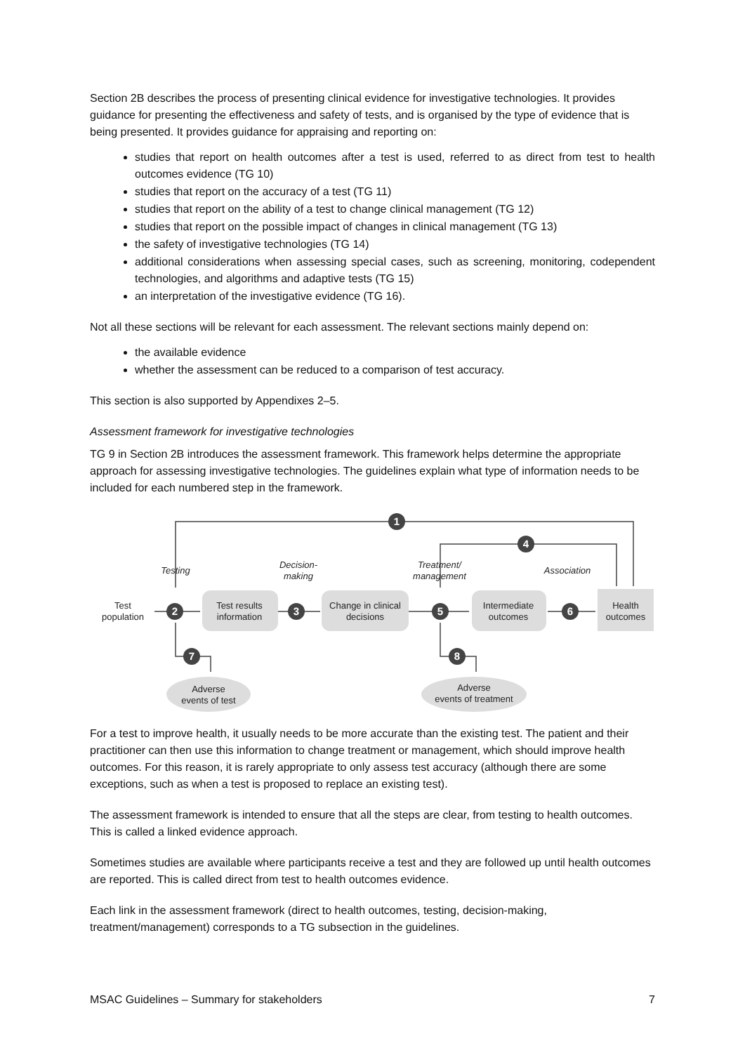Section 2B describes the process of presenting clinical evidence for investigative technologies. It provides guidance for presenting the effectiveness and safety of tests, and is organised by the type of evidence that is being presented. It provides guidance for appraising and reporting on:
studies that report on health outcomes after a test is used, referred to as direct from test to health outcomes evidence (TG 10)
studies that report on the accuracy of a test (TG 11)
studies that report on the ability of a test to change clinical management (TG 12)
studies that report on the possible impact of changes in clinical management (TG 13)
the safety of investigative technologies (TG 14)
additional considerations when assessing special cases, such as screening, monitoring, codependent technologies, and algorithms and adaptive tests (TG 15)
an interpretation of the investigative evidence (TG 16).
Not all these sections will be relevant for each assessment. The relevant sections mainly depend on:
the available evidence
whether the assessment can be reduced to a comparison of test accuracy.
This section is also supported by Appendixes 2–5.
Assessment framework for investigative technologies
TG 9 in Section 2B introduces the assessment framework. This framework helps determine the appropriate approach for assessing investigative technologies. The guidelines explain what type of information needs to be included for each numbered step in the framework.
1
4
2
3
5
6
7
8
Test
population
Test results
information
Change in clinical
decisions
Intermediate
outcomes
Health
outcomes
Adverse
events of test
Adverse
events of treatment
Testing
Decision-
making
Treatment/
management
Association
For a test to improve health, it usually needs to be more accurate than the existing test. The patient and their practitioner can then use this information to change treatment or management, which should improve health outcomes. For this reason, it is rarely appropriate to only assess test accuracy (although there are some exceptions, such as when a test is proposed to replace an existing test).
The assessment framework is intended to ensure that all the steps are clear, from testing to health outcomes. This is called a linked evidence approach.
Sometimes studies are available where participants receive a test and they are followed up until health outcomes are reported. This is called direct from test to health outcomes evidence.
Each link in the assessment framework (direct to health outcomes, testing, decision-making, treatment/management) corresponds to a TG subsection in the guidelines.
MSAC Guidelines – Summary for stakeholders 7